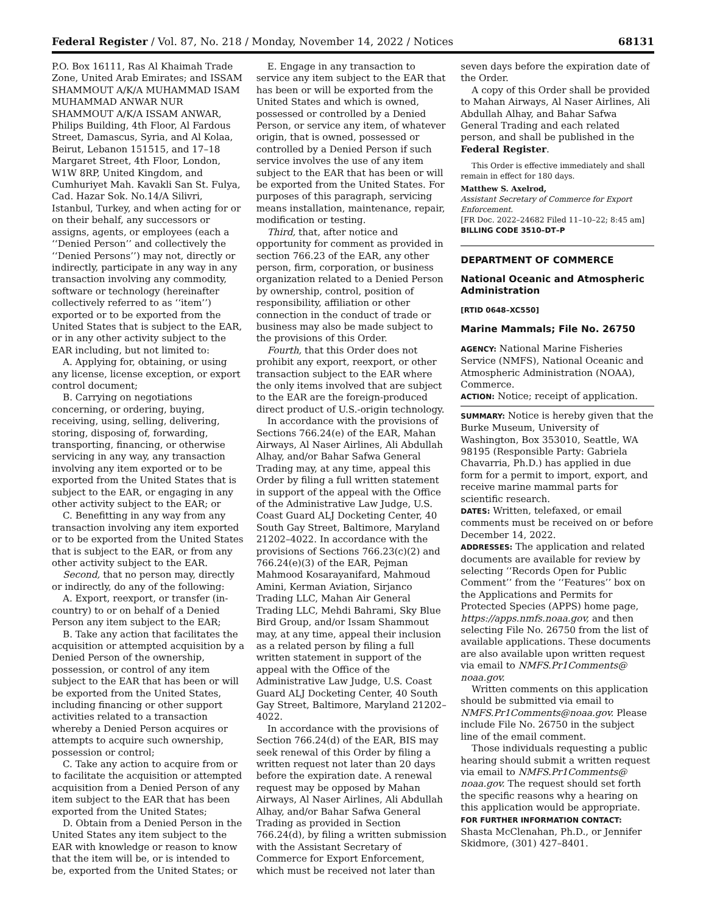Federal Register / Vol. 87, No. 218 / Monday, November 14, 2022 / Notices 68131
P.O. Box 16111, Ras Al Khaimah Trade Zone, United Arab Emirates; and ISSAM SHAMMOUT A/K/A MUHAMMAD ISAM MUHAMMAD ANWAR NUR SHAMMOUT A/K/A ISSAM ANWAR, Philips Building, 4th Floor, Al Fardous Street, Damascus, Syria, and Al Kolaa, Beirut, Lebanon 151515, and 17–18 Margaret Street, 4th Floor, London, W1W 8RP, United Kingdom, and Cumhuriyet Mah. Kavakli San St. Fulya, Cad. Hazar Sok. No.14/A Silivri, Istanbul, Turkey, and when acting for or on their behalf, any successors or assigns, agents, or employees (each a ‘‘Denied Person’’ and collectively the ‘‘Denied Persons’’) may not, directly or indirectly, participate in any way in any transaction involving any commodity, software or technology (hereinafter collectively referred to as ‘‘item’’) exported or to be exported from the United States that is subject to the EAR, or in any other activity subject to the EAR including, but not limited to:
A. Applying for, obtaining, or using any license, license exception, or export control document;
B. Carrying on negotiations concerning, or ordering, buying, receiving, using, selling, delivering, storing, disposing of, forwarding, transporting, financing, or otherwise servicing in any way, any transaction involving any item exported or to be exported from the United States that is subject to the EAR, or engaging in any other activity subject to the EAR; or
C. Benefitting in any way from any transaction involving any item exported or to be exported from the United States that is subject to the EAR, or from any other activity subject to the EAR.
Second, that no person may, directly or indirectly, do any of the following:
A. Export, reexport, or transfer (in-country) to or on behalf of a Denied Person any item subject to the EAR;
B. Take any action that facilitates the acquisition or attempted acquisition by a Denied Person of the ownership, possession, or control of any item subject to the EAR that has been or will be exported from the United States, including financing or other support activities related to a transaction whereby a Denied Person acquires or attempts to acquire such ownership, possession or control;
C. Take any action to acquire from or to facilitate the acquisition or attempted acquisition from a Denied Person of any item subject to the EAR that has been exported from the United States;
D. Obtain from a Denied Person in the United States any item subject to the EAR with knowledge or reason to know that the item will be, or is intended to be, exported from the United States; or
E. Engage in any transaction to service any item subject to the EAR that has been or will be exported from the United States and which is owned, possessed or controlled by a Denied Person, or service any item, of whatever origin, that is owned, possessed or controlled by a Denied Person if such service involves the use of any item subject to the EAR that has been or will be exported from the United States. For purposes of this paragraph, servicing means installation, maintenance, repair, modification or testing.
Third, that, after notice and opportunity for comment as provided in section 766.23 of the EAR, any other person, firm, corporation, or business organization related to a Denied Person by ownership, control, position of responsibility, affiliation or other connection in the conduct of trade or business may also be made subject to the provisions of this Order.
Fourth, that this Order does not prohibit any export, reexport, or other transaction subject to the EAR where the only items involved that are subject to the EAR are the foreign-produced direct product of U.S.-origin technology.
In accordance with the provisions of Sections 766.24(e) of the EAR, Mahan Airways, Al Naser Airlines, Ali Abdullah Alhay, and/or Bahar Safwa General Trading may, at any time, appeal this Order by filing a full written statement in support of the appeal with the Office of the Administrative Law Judge, U.S. Coast Guard ALJ Docketing Center, 40 South Gay Street, Baltimore, Maryland 21202–4022. In accordance with the provisions of Sections 766.23(c)(2) and 766.24(e)(3) of the EAR, Pejman Mahmood Kosarayanifard, Mahmoud Amini, Kerman Aviation, Sirjanco Trading LLC, Mahan Air General Trading LLC, Mehdi Bahrami, Sky Blue Bird Group, and/or Issam Shammout may, at any time, appeal their inclusion as a related person by filing a full written statement in support of the appeal with the Office of the Administrative Law Judge, U.S. Coast Guard ALJ Docketing Center, 40 South Gay Street, Baltimore, Maryland 21202–4022.
In accordance with the provisions of Section 766.24(d) of the EAR, BIS may seek renewal of this Order by filing a written request not later than 20 days before the expiration date. A renewal request may be opposed by Mahan Airways, Al Naser Airlines, Ali Abdullah Alhay, and/or Bahar Safwa General Trading as provided in Section 766.24(d), by filing a written submission with the Assistant Secretary of Commerce for Export Enforcement, which must be received not later than
seven days before the expiration date of the Order.
A copy of this Order shall be provided to Mahan Airways, Al Naser Airlines, Ali Abdullah Alhay, and Bahar Safwa General Trading and each related person, and shall be published in the Federal Register.
This Order is effective immediately and shall remain in effect for 180 days.
Matthew S. Axelrod,
Assistant Secretary of Commerce for Export Enforcement.
[FR Doc. 2022–24682 Filed 11–10–22; 8:45 am]
BILLING CODE 3510–DT–P
DEPARTMENT OF COMMERCE
National Oceanic and Atmospheric Administration
[RTID 0648–XC550]
Marine Mammals; File No. 26750
AGENCY: National Marine Fisheries Service (NMFS), National Oceanic and Atmospheric Administration (NOAA), Commerce.
ACTION: Notice; receipt of application.
SUMMARY: Notice is hereby given that the Burke Museum, University of Washington, Box 353010, Seattle, WA 98195 (Responsible Party: Gabriela Chavarria, Ph.D.) has applied in due form for a permit to import, export, and receive marine mammal parts for scientific research.
DATES: Written, telefaxed, or email comments must be received on or before December 14, 2022.
ADDRESSES: The application and related documents are available for review by selecting ‘‘Records Open for Public Comment’’ from the ‘‘Features’’ box on the Applications and Permits for Protected Species (APPS) home page, https://apps.nmfs.noaa.gov, and then selecting File No. 26750 from the list of available applications. These documents are also available upon written request via email to NMFS.Pr1Comments@ noaa.gov.
Written comments on this application should be submitted via email to NMFS.Pr1Comments@noaa.gov. Please include File No. 26750 in the subject line of the email comment.
Those individuals requesting a public hearing should submit a written request via email to NMFS.Pr1Comments@ noaa.gov. The request should set forth the specific reasons why a hearing on this application would be appropriate.
FOR FURTHER INFORMATION CONTACT: Shasta McClenahan, Ph.D., or Jennifer Skidmore, (301) 427–8401.